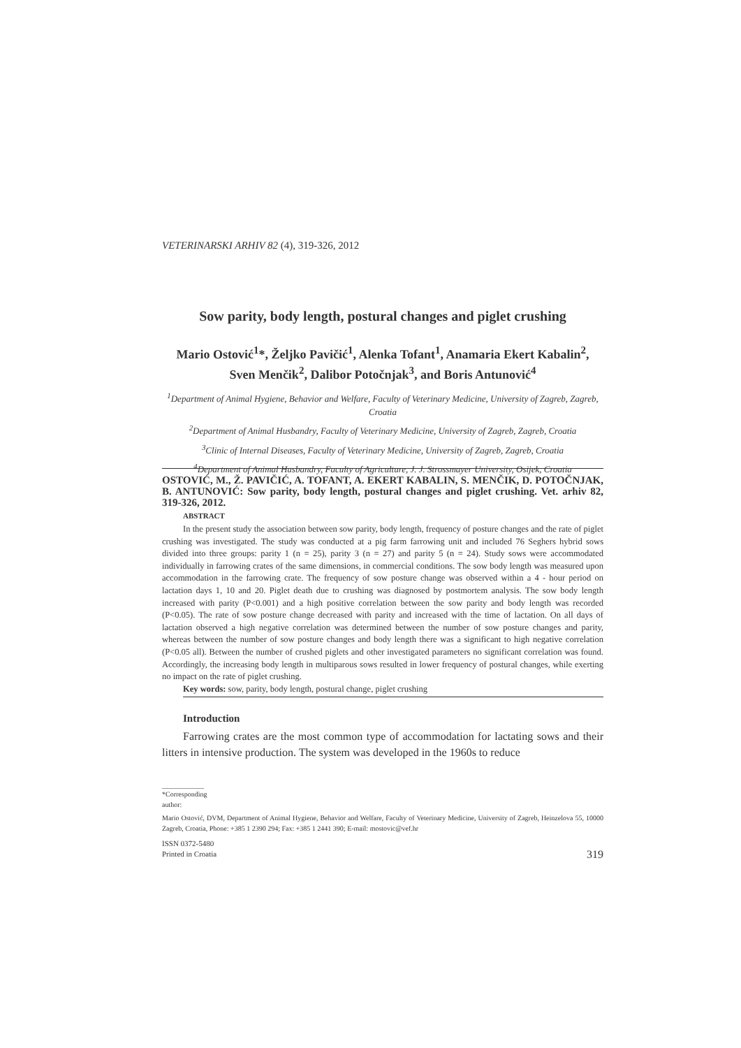VETERINARSKI ARHIV 82 (4), 319-326, 2012
Sow parity, body length, postural changes and piglet crushing
Mario Ostović<sup>1</sup>*, Željko Pavičić<sup>1</sup>, Alenka Tofant<sup>1</sup>, Anamaria Ekert Kabalin<sup>2</sup>, Sven Menčik<sup>2</sup>, Dalibor Potočnjak<sup>3</sup>, and Boris Antunović<sup>4</sup>
<sup>1</sup> Department of Animal Hygiene, Behavior and Welfare, Faculty of Veterinary Medicine, University of Zagreb, Zagreb, Croatia
<sup>2</sup> Department of Animal Husbandry, Faculty of Veterinary Medicine, University of Zagreb, Zagreb, Croatia
<sup>3</sup> Clinic of Internal Diseases, Faculty of Veterinary Medicine, University of Zagreb, Zagreb, Croatia
<sup>4</sup> Department of Animal Husbandry, Faculty of Agriculture, J. J. Strossmayer University, Osijek, Croatia
OSTOVIĆ, M., Ž. PAVIČIĆ, A. TOFANT, A. EKERT KABALIN, S. MENČIK, D. POTOČNJAK, B. ANTUNOVIĆ: Sow parity, body length, postural changes and piglet crushing. Vet. arhiv 82, 319-326, 2012.
ABSTRACT
In the present study the association between sow parity, body length, frequency of posture changes and the rate of piglet crushing was investigated. The study was conducted at a pig farm farrowing unit and included 76 Seghers hybrid sows divided into three groups: parity 1 (n = 25), parity 3 (n = 27) and parity 5 (n = 24). Study sows were accommodated individually in farrowing crates of the same dimensions, in commercial conditions. The sow body length was measured upon accommodation in the farrowing crate. The frequency of sow posture change was observed within a 4 - hour period on lactation days 1, 10 and 20. Piglet death due to crushing was diagnosed by postmortem analysis. The sow body length increased with parity (P<0.001) and a high positive correlation between the sow parity and body length was recorded (P<0.05). The rate of sow posture change decreased with parity and increased with the time of lactation. On all days of lactation observed a high negative correlation was determined between the number of sow posture changes and parity, whereas between the number of sow posture changes and body length there was a significant to high negative correlation (P<0.05 all). Between the number of crushed piglets and other investigated parameters no significant correlation was found. Accordingly, the increasing body length in multiparous sows resulted in lower frequency of postural changes, while exerting no impact on the rate of piglet crushing.
Key words: sow, parity, body length, postural change, piglet crushing
Introduction
Farrowing crates are the most common type of accommodation for lactating sows and their litters in intensive production. The system was developed in the 1960s to reduce
*Corresponding author:
Mario Ostović, DVM, Department of Animal Hygiene, Behavior and Welfare, Faculty of Veterinary Medicine, University of Zagreb, Heinzelova 55, 10000 Zagreb, Croatia, Phone: +385 1 2390 294; Fax: +385 1 2441 390; E-mail: mostovic@vef.hr
ISSN 0372-5480
Printed in Croatia
319